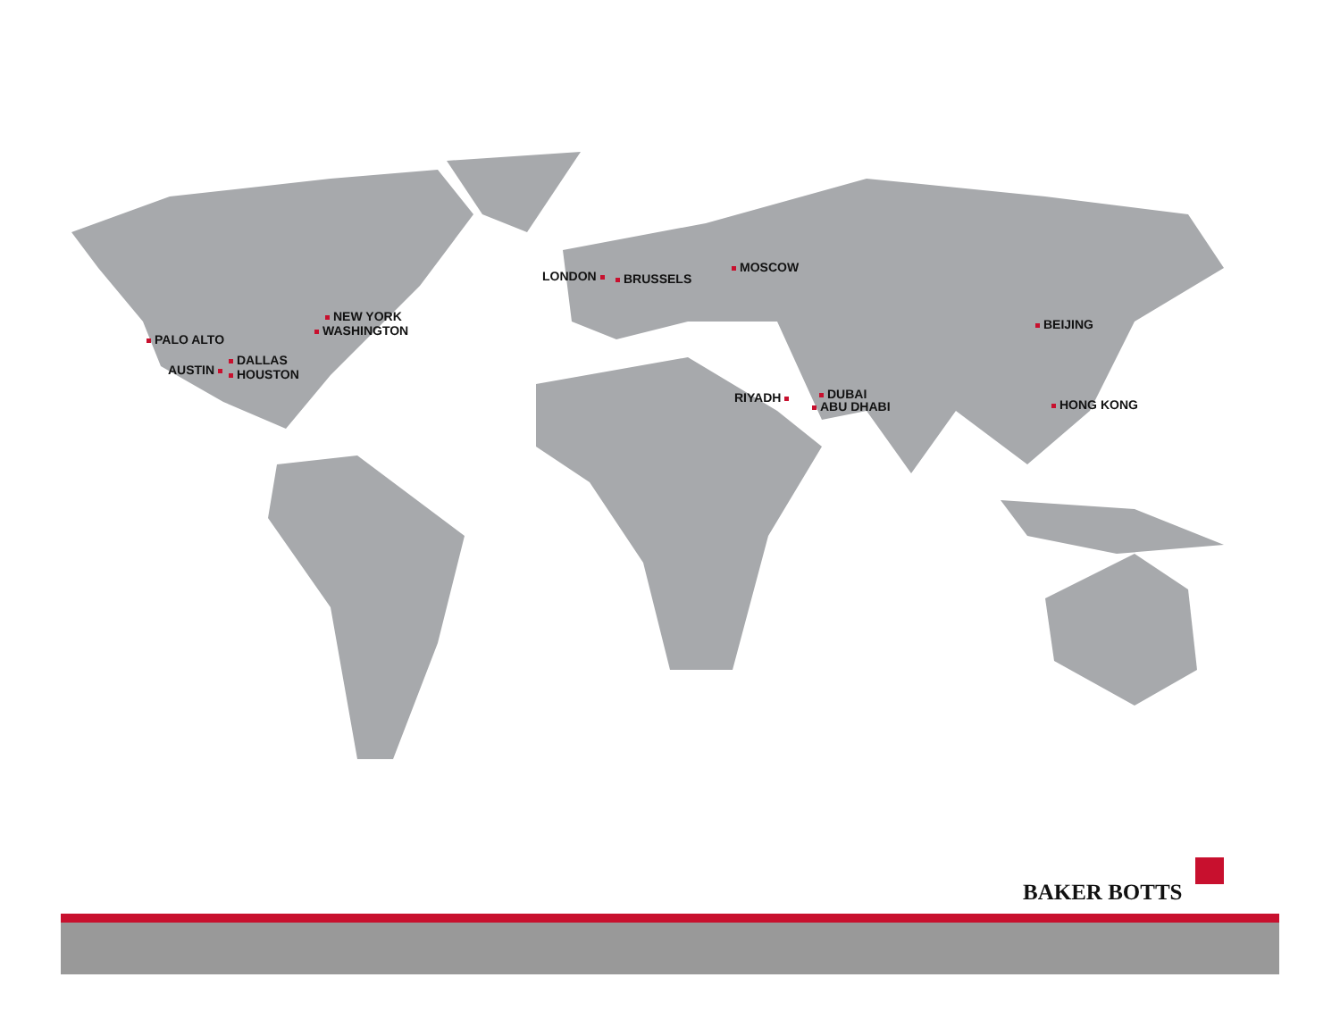PALO ALTO
NEW YORK
WASHINGTON
DALLAS
AUSTIN HOUSTON
LONDON BRUSSELS
MOSCOW
BEIJING
RIYADH DUBAI
ABU DHABI HONG KONG
BAKER BOTTS